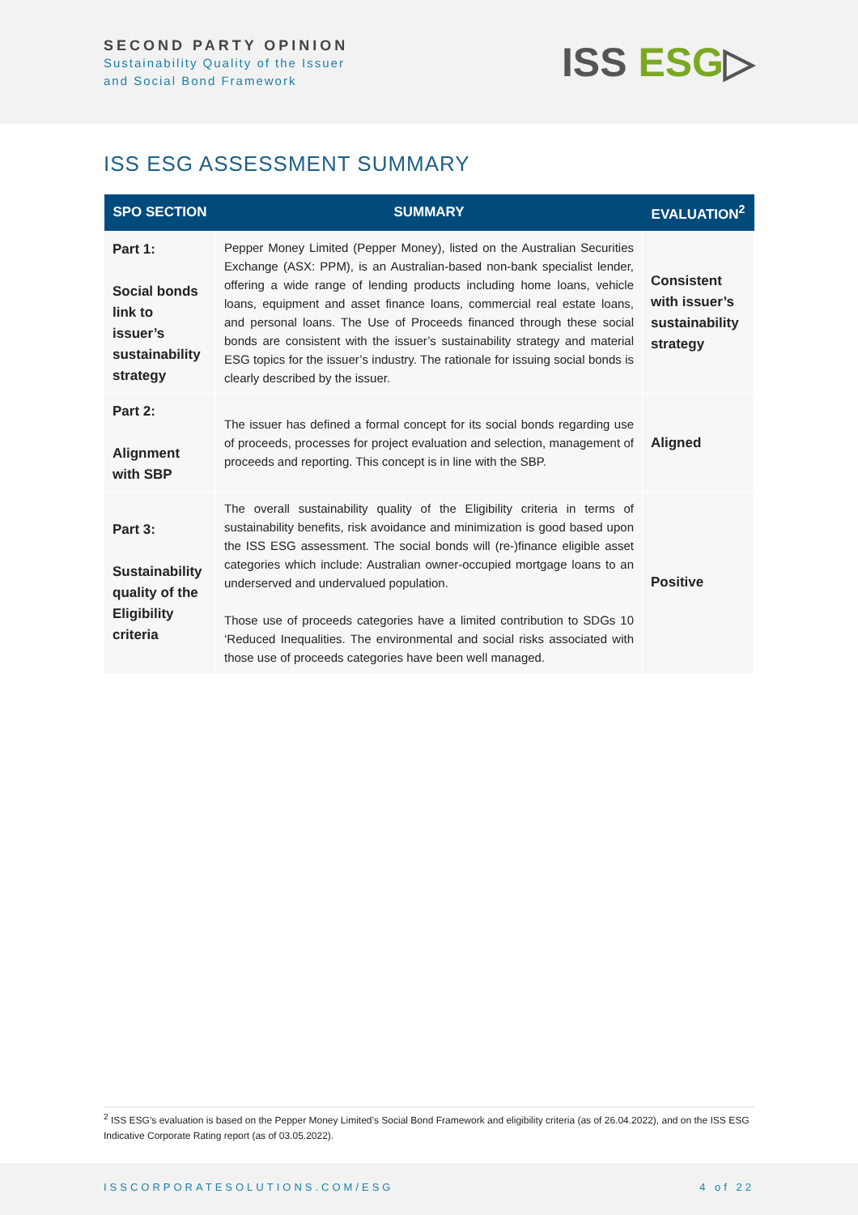SECOND PARTY OPINION
Sustainability Quality of the Issuer
and Social Bond Framework
ISS ESG▷
ISS ESG ASSESSMENT SUMMARY
| SPO SECTION | SUMMARY | EVALUATION<sup>2</sup> |
| --- | --- | --- |
| Part 1: Social bonds link to issuer’s sustainability strategy | Pepper Money Limited (Pepper Money), listed on the Australian Securities Exchange (ASX: PPM), is an Australian-based non-bank specialist lender, offering a wide range of lending products including home loans, vehicle loans, equipment and asset finance loans, commercial real estate loans, and personal loans. The Use of Proceeds financed through these social bonds are consistent with the issuer’s sustainability strategy and material ESG topics for the issuer’s industry. The rationale for issuing social bonds is clearly described by the issuer. | Consistent with issuer’s sustainability strategy |
| Part 2: Alignment with SBP | The issuer has defined a formal concept for its social bonds regarding use of proceeds, processes for project evaluation and selection, management of proceeds and reporting. This concept is in line with the SBP. | Aligned |
| Part 3: Sustainability quality of the Eligibility criteria | The overall sustainability quality of the Eligibility criteria in terms of sustainability benefits, risk avoidance and minimization is good based upon the ISS ESG assessment. The social bonds will (re-)finance eligible asset categories which include: Australian owner-occupied mortgage loans to an underserved and undervalued population. Those use of proceeds categories have a limited contribution to SDGs 10 ‘Reduced Inequalities. The environmental and social risks associated with those use of proceeds categories have been well managed. | Positive |
<sup>2</sup> ISS ESG’s evaluation is based on the Pepper Money Limited’s Social Bond Framework and eligibility criteria (as of 26.04.2022), and on the ISS ESG Indicative Corporate Rating report (as of 03.05.2022).
ISSCORPORATESOLUTIONS.COM/ESG 4 of 22